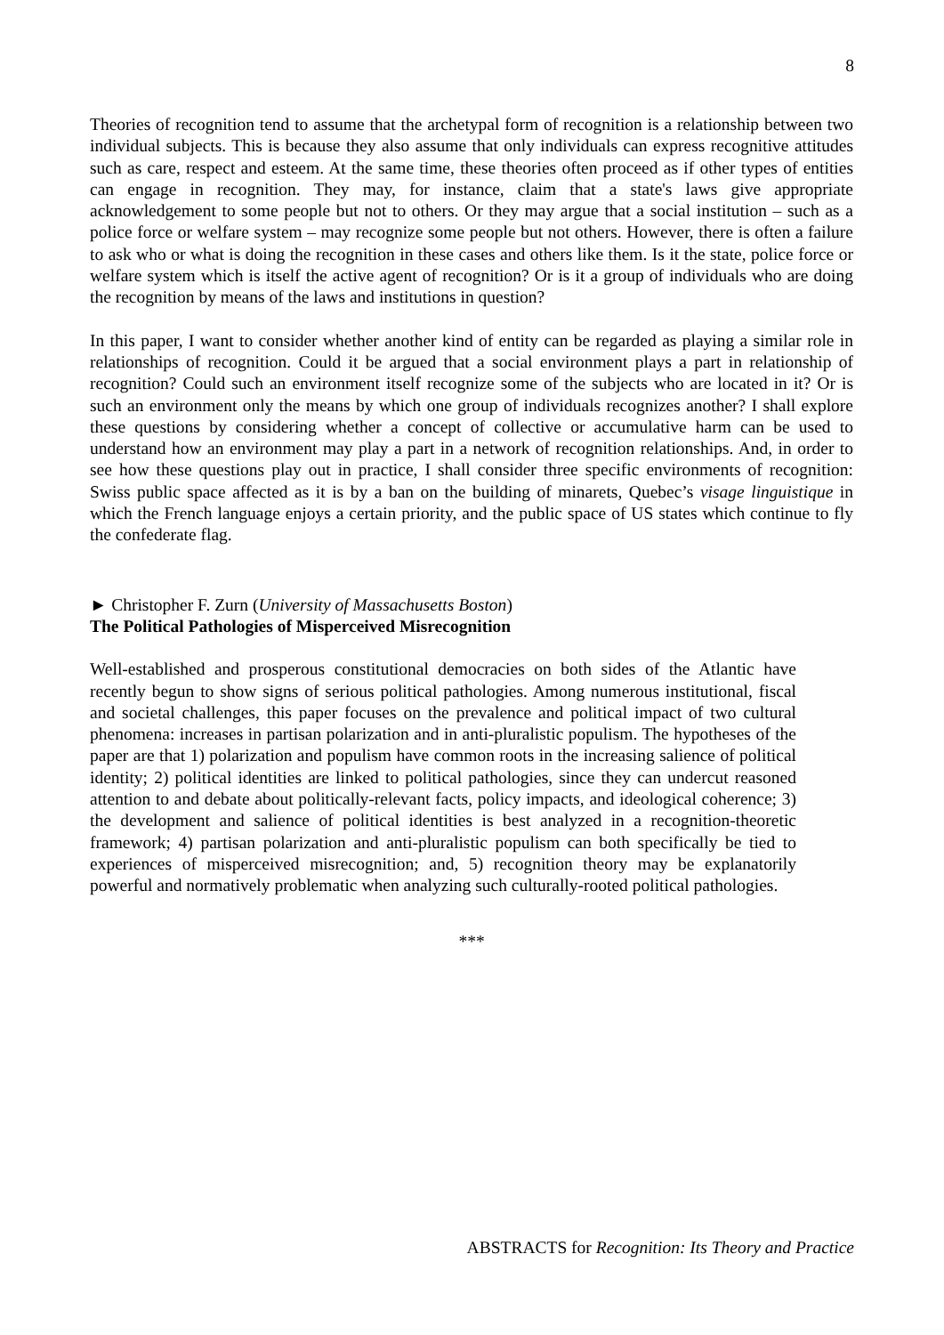8
Theories of recognition tend to assume that the archetypal form of recognition is a relationship between two individual subjects. This is because they also assume that only individuals can express recognitive attitudes such as care, respect and esteem. At the same time, these theories often proceed as if other types of entities can engage in recognition. They may, for instance, claim that a state's laws give appropriate acknowledgement to some people but not to others. Or they may argue that a social institution – such as a police force or welfare system – may recognize some people but not others. However, there is often a failure to ask who or what is doing the recognition in these cases and others like them. Is it the state, police force or welfare system which is itself the active agent of recognition? Or is it a group of individuals who are doing the recognition by means of the laws and institutions in question?
In this paper, I want to consider whether another kind of entity can be regarded as playing a similar role in relationships of recognition. Could it be argued that a social environment plays a part in relationship of recognition? Could such an environment itself recognize some of the subjects who are located in it? Or is such an environment only the means by which one group of individuals recognizes another? I shall explore these questions by considering whether a concept of collective or accumulative harm can be used to understand how an environment may play a part in a network of recognition relationships. And, in order to see how these questions play out in practice, I shall consider three specific environments of recognition: Swiss public space affected as it is by a ban on the building of minarets, Quebec’s visage linguistique in which the French language enjoys a certain priority, and the public space of US states which continue to fly the confederate flag.
► Christopher F. Zurn (University of Massachusetts Boston)
The Political Pathologies of Misperceived Misrecognition
Well-established and prosperous constitutional democracies on both sides of the Atlantic have recently begun to show signs of serious political pathologies. Among numerous institutional, fiscal and societal challenges, this paper focuses on the prevalence and political impact of two cultural phenomena: increases in partisan polarization and in anti-pluralistic populism. The hypotheses of the paper are that 1) polarization and populism have common roots in the increasing salience of political identity; 2) political identities are linked to political pathologies, since they can undercut reasoned attention to and debate about politically-relevant facts, policy impacts, and ideological coherence; 3) the development and salience of political identities is best analyzed in a recognition-theoretic framework; 4) partisan polarization and anti-pluralistic populism can both specifically be tied to experiences of misperceived misrecognition; and, 5) recognition theory may be explanatorily powerful and normatively problematic when analyzing such culturally-rooted political pathologies.
***
ABSTRACTS for Recognition: Its Theory and Practice